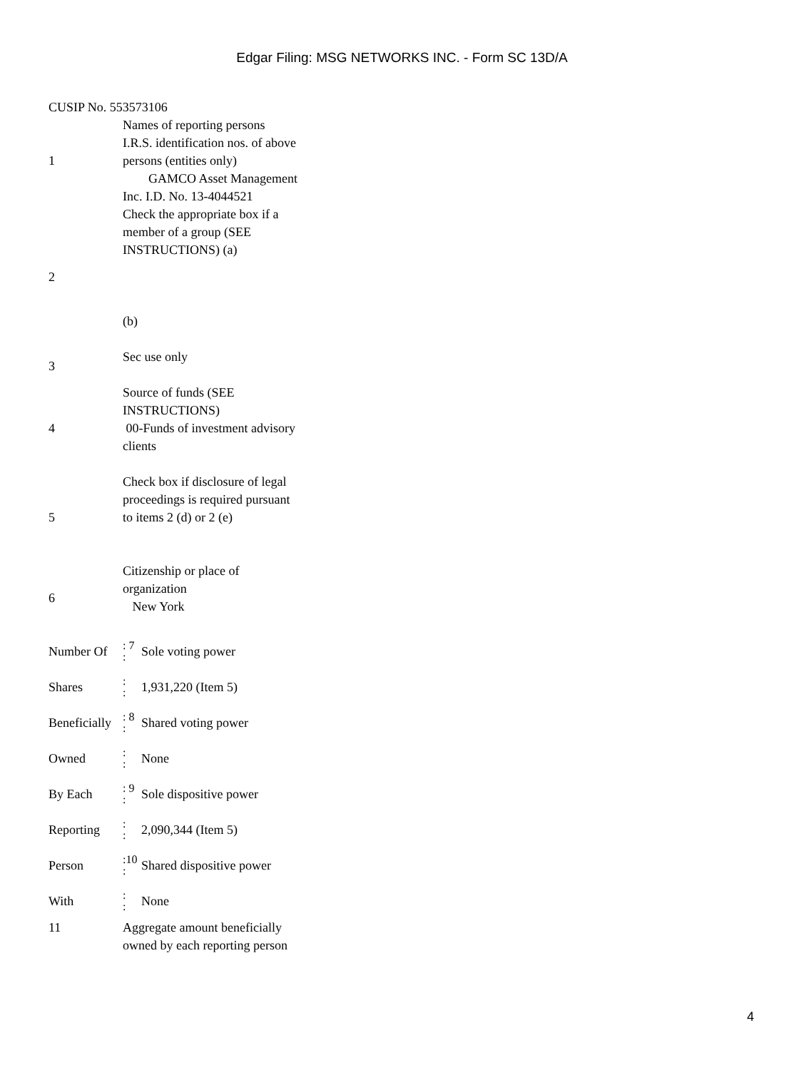Edgar Filing: MSG NETWORKS INC. - Form SC 13D/A
CUSIP No. 553573106
| 1 | Names of reporting persons I.R.S. identification nos. of above persons (entities only) GAMCO Asset Management Inc. I.D. No. 13-4044521 |
| 2 | Check the appropriate box if a member of a group (SEE INSTRUCTIONS) (a) (b) |
| 3 | Sec use only |
| 4 | Source of funds (SEE INSTRUCTIONS) 00-Funds of investment advisory clients |
| 5 | Check box if disclosure of legal proceedings is required pursuant to items 2 (d) or 2 (e) |
| 6 | Citizenship or place of organization New York |
| Number Of | : 7 : | Sole voting power |
| Shares | : : | 1,931,220 (Item 5) |
| Beneficially | : 8 : | Shared voting power |
| Owned | : : | None |
| By Each | : 9 : | Sole dispositive power |
| Reporting | : : | 2,090,344 (Item 5) |
| Person | :10 : | Shared dispositive power |
| With | : : | None |
| 11 | Aggregate amount beneficially owned by each reporting person |
4